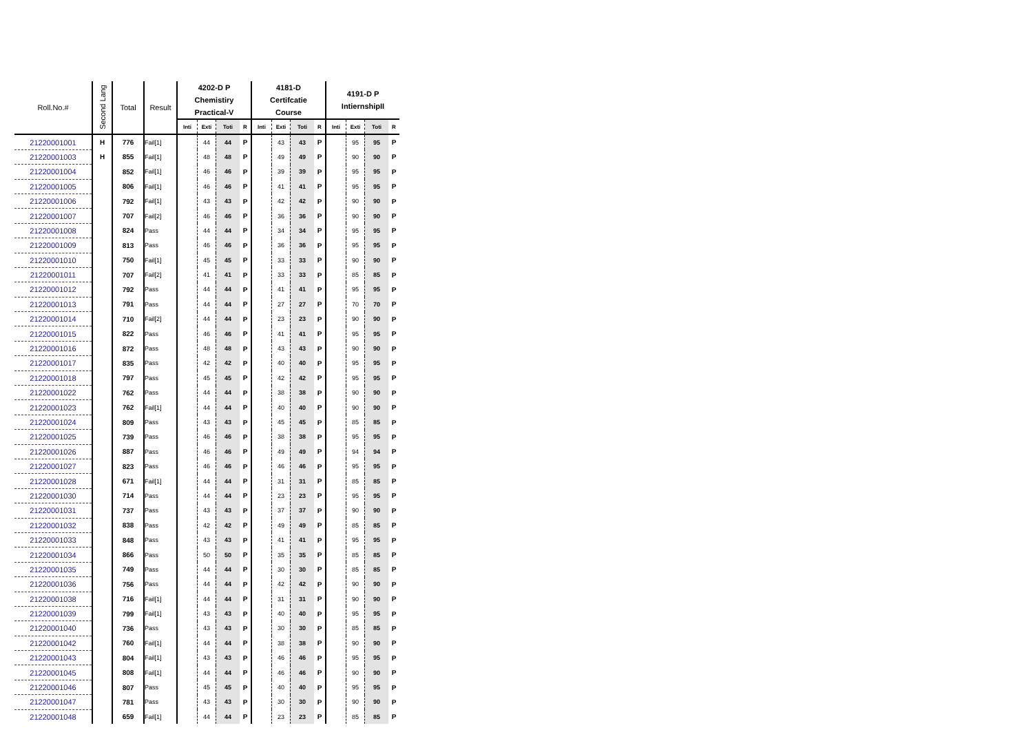| Roll.No.# | Second Lang | Total | Result | 4202-D P Chemistiry Practical-V | | | | 4181-D Certifcatie Course | | | | 4191-D P IntiernshipII | | | |
| --- | --- | --- | --- | --- | --- | --- | --- | --- | --- | --- | --- | --- | --- | --- | --- |
| | | | | Inti | Exti | Toti | R | Inti | Exti | Toti | R | Inti | Exti | Toti | R |
| 21220001001 | H | 776 | Fail[1] | | 44 | 44 | P | | 43 | 43 | P | | 95 | 95 | P |
| 21220001003 | H | 855 | Fail[1] | | 48 | 48 | P | | 49 | 49 | P | | 90 | 90 | P |
| 21220001004 | | 852 | Fail[1] | | 46 | 46 | P | | 39 | 39 | P | | 95 | 95 | P |
| 21220001005 | | 806 | Fail[1] | | 46 | 46 | P | | 41 | 41 | P | | 95 | 95 | P |
| 21220001006 | | 792 | Fail[1] | | 43 | 43 | P | | 42 | 42 | P | | 90 | 90 | P |
| 21220001007 | | 707 | Fail[2] | | 46 | 46 | P | | 36 | 36 | P | | 90 | 90 | P |
| 21220001008 | | 824 | Pass | | 44 | 44 | P | | 34 | 34 | P | | 95 | 95 | P |
| 21220001009 | | 813 | Pass | | 46 | 46 | P | | 36 | 36 | P | | 95 | 95 | P |
| 21220001010 | | 750 | Fail[1] | | 45 | 45 | P | | 33 | 33 | P | | 90 | 90 | P |
| 21220001011 | | 707 | Fail[2] | | 41 | 41 | P | | 33 | 33 | P | | 85 | 85 | P |
| 21220001012 | | 792 | Pass | | 44 | 44 | P | | 41 | 41 | P | | 95 | 95 | P |
| 21220001013 | | 791 | Pass | | 44 | 44 | P | | 27 | 27 | P | | 70 | 70 | P |
| 21220001014 | | 710 | Fail[2] | | 44 | 44 | P | | 23 | 23 | P | | 90 | 90 | P |
| 21220001015 | | 822 | Pass | | 46 | 46 | P | | 41 | 41 | P | | 95 | 95 | P |
| 21220001016 | | 872 | Pass | | 48 | 48 | P | | 43 | 43 | P | | 90 | 90 | P |
| 21220001017 | | 835 | Pass | | 42 | 42 | P | | 40 | 40 | P | | 95 | 95 | P |
| 21220001018 | | 797 | Pass | | 45 | 45 | P | | 42 | 42 | P | | 95 | 95 | P |
| 21220001022 | | 762 | Pass | | 44 | 44 | P | | 38 | 38 | P | | 90 | 90 | P |
| 21220001023 | | 762 | Fail[1] | | 44 | 44 | P | | 40 | 40 | P | | 90 | 90 | P |
| 21220001024 | | 809 | Pass | | 43 | 43 | P | | 45 | 45 | P | | 85 | 85 | P |
| 21220001025 | | 739 | Pass | | 46 | 46 | P | | 38 | 38 | P | | 95 | 95 | P |
| 21220001026 | | 887 | Pass | | 46 | 46 | P | | 49 | 49 | P | | 94 | 94 | P |
| 21220001027 | | 823 | Pass | | 46 | 46 | P | | 46 | 46 | P | | 95 | 95 | P |
| 21220001028 | | 671 | Fail[1] | | 44 | 44 | P | | 31 | 31 | P | | 85 | 85 | P |
| 21220001030 | | 714 | Pass | | 44 | 44 | P | | 23 | 23 | P | | 95 | 95 | P |
| 21220001031 | | 737 | Pass | | 43 | 43 | P | | 37 | 37 | P | | 90 | 90 | P |
| 21220001032 | | 838 | Pass | | 42 | 42 | P | | 49 | 49 | P | | 85 | 85 | P |
| 21220001033 | | 848 | Pass | | 43 | 43 | P | | 41 | 41 | P | | 95 | 95 | P |
| 21220001034 | | 866 | Pass | | 50 | 50 | P | | 35 | 35 | P | | 85 | 85 | P |
| 21220001035 | | 749 | Pass | | 44 | 44 | P | | 30 | 30 | P | | 85 | 85 | P |
| 21220001036 | | 756 | Pass | | 44 | 44 | P | | 42 | 42 | P | | 90 | 90 | P |
| 21220001038 | | 716 | Fail[1] | | 44 | 44 | P | | 31 | 31 | P | | 90 | 90 | P |
| 21220001039 | | 799 | Fail[1] | | 43 | 43 | P | | 40 | 40 | P | | 95 | 95 | P |
| 21220001040 | | 736 | Pass | | 43 | 43 | P | | 30 | 30 | P | | 85 | 85 | P |
| 21220001042 | | 760 | Fail[1] | | 44 | 44 | P | | 38 | 38 | P | | 90 | 90 | P |
| 21220001043 | | 804 | Fail[1] | | 43 | 43 | P | | 46 | 46 | P | | 95 | 95 | P |
| 21220001045 | | 808 | Fail[1] | | 44 | 44 | P | | 46 | 46 | P | | 90 | 90 | P |
| 21220001046 | | 807 | Pass | | 45 | 45 | P | | 40 | 40 | P | | 95 | 95 | P |
| 21220001047 | | 781 | Pass | | 43 | 43 | P | | 30 | 30 | P | | 90 | 90 | P |
| 21220001048 | | 659 | Fail[1] | | 44 | 44 | P | | 23 | 23 | P | | 85 | 85 | P |